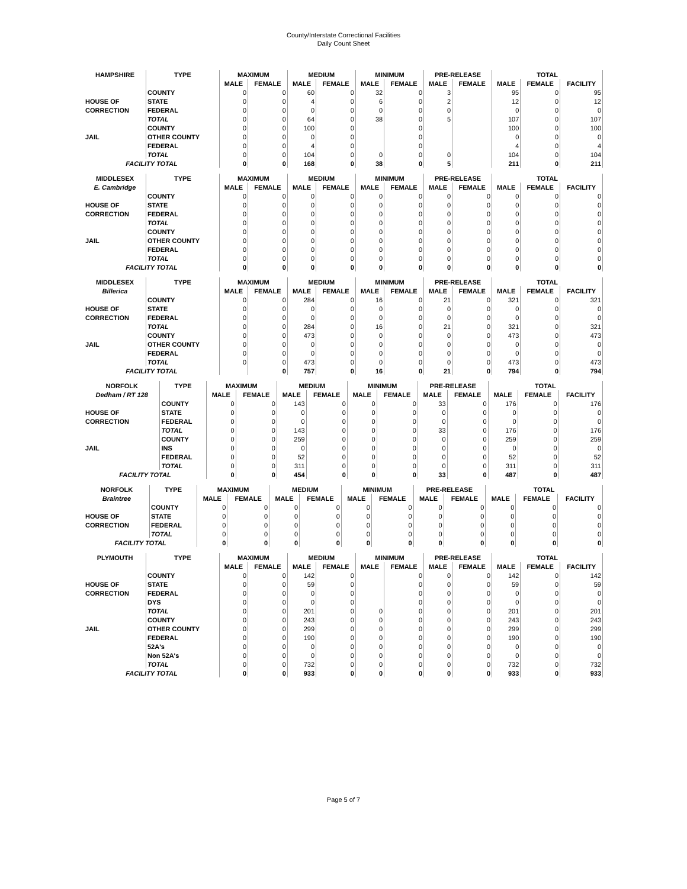County/Interstate Correctional Facilities
Daily Count Sheet
| HAMPSHIRE | TYPE | MAXIMUM | | MEDIUM | | MINIMUM | | PRE-RELEASE | | TOTAL | | |
| --- | --- | --- | --- | --- | --- | --- | --- | --- | --- | --- | --- | --- |
| | | MALE | FEMALE | MALE | FEMALE | MALE | FEMALE | MALE | FEMALE | MALE | FEMALE | FACILITY |
| | COUNTY | 0 | 0 | 60 | 0 | 32 | 0 | 3 | | 95 | 0 | 95 |
| HOUSE OF | STATE | 0 | 0 | 4 | 0 | 6 | 0 | 2 | | 12 | 0 | 12 |
| CORRECTION | FEDERAL | 0 | 0 | 0 | 0 | 0 | 0 | 0 | | 0 | 0 | 0 |
| | TOTAL | 0 | 0 | 64 | 0 | 38 | 0 | 5 | | 107 | 0 | 107 |
| | COUNTY | 0 | 0 | 100 | 0 | | 0 | | | 100 | 0 | 100 |
| JAIL | OTHER COUNTY | 0 | 0 | 0 | 0 | | 0 | | | 0 | 0 | 0 |
| | FEDERAL | 0 | 0 | 4 | 0 | | 0 | | | 4 | 0 | 4 |
| | TOTAL | 0 | 0 | 104 | 0 | 0 | 0 | 0 | | 104 | 0 | 104 |
| FACILITY TOTAL | | 0 | 0 | 168 | 0 | 38 | 0 | 5 | | 211 | 0 | 211 |
| MIDDLESEX | TYPE | MAXIMUM | | MEDIUM | | MINIMUM | | PRE-RELEASE | | TOTAL | | |
| --- | --- | --- | --- | --- | --- | --- | --- | --- | --- | --- | --- | --- |
| E. Cambridge | | MALE | FEMALE | MALE | FEMALE | MALE | FEMALE | MALE | FEMALE | MALE | FEMALE | FACILITY |
| | COUNTY | 0 | 0 | 0 | 0 | 0 | 0 | 0 | 0 | 0 | 0 | 0 |
| HOUSE OF | STATE | 0 | 0 | 0 | 0 | 0 | 0 | 0 | 0 | 0 | 0 | 0 |
| CORRECTION | FEDERAL | 0 | 0 | 0 | 0 | 0 | 0 | 0 | 0 | 0 | 0 | 0 |
| | TOTAL | 0 | 0 | 0 | 0 | 0 | 0 | 0 | 0 | 0 | 0 | 0 |
| | COUNTY | 0 | 0 | 0 | 0 | 0 | 0 | 0 | 0 | 0 | 0 | 0 |
| JAIL | OTHER COUNTY | 0 | 0 | 0 | 0 | 0 | 0 | 0 | 0 | 0 | 0 | 0 |
| | FEDERAL | 0 | 0 | 0 | 0 | 0 | 0 | 0 | 0 | 0 | 0 | 0 |
| | TOTAL | 0 | 0 | 0 | 0 | 0 | 0 | 0 | 0 | 0 | 0 | 0 |
| FACILITY TOTAL | | 0 | 0 | 0 | 0 | 0 | 0 | 0 | 0 | 0 | 0 | 0 |
| MIDDLESEX | TYPE | MAXIMUM | | MEDIUM | | MINIMUM | | PRE-RELEASE | | TOTAL | | |
| --- | --- | --- | --- | --- | --- | --- | --- | --- | --- | --- | --- | --- |
| Billerica | | MALE | FEMALE | MALE | FEMALE | MALE | FEMALE | MALE | FEMALE | MALE | FEMALE | FACILITY |
| | COUNTY | 0 | 0 | 284 | 0 | 16 | 0 | 21 | 0 | 321 | 0 | 321 |
| HOUSE OF | STATE | 0 | 0 | 0 | 0 | 0 | 0 | 0 | 0 | 0 | 0 | 0 |
| CORRECTION | FEDERAL | 0 | 0 | 0 | 0 | 0 | 0 | 0 | 0 | 0 | 0 | 0 |
| | TOTAL | 0 | 0 | 284 | 0 | 16 | 0 | 21 | 0 | 321 | 0 | 321 |
| | COUNTY | 0 | 0 | 473 | 0 | 0 | 0 | 0 | 0 | 473 | 0 | 473 |
| JAIL | OTHER COUNTY | 0 | 0 | 0 | 0 | 0 | 0 | 0 | 0 | 0 | 0 | 0 |
| | FEDERAL | 0 | 0 | 0 | 0 | 0 | 0 | 0 | 0 | 0 | 0 | 0 |
| | TOTAL | 0 | 0 | 473 | 0 | 0 | 0 | 0 | 0 | 473 | 0 | 473 |
| FACILITY TOTAL | | | 0 | 757 | 0 | 16 | 0 | 21 | 0 | 794 | 0 | 794 |
| NORFOLK | TYPE | MAXIMUM | | MEDIUM | | MINIMUM | | PRE-RELEASE | | TOTAL | | |
| --- | --- | --- | --- | --- | --- | --- | --- | --- | --- | --- | --- | --- |
| Dedham / RT 128 | | MALE | FEMALE | MALE | FEMALE | MALE | FEMALE | MALE | FEMALE | MALE | FEMALE | FACILITY |
| | COUNTY | 0 | 0 | 143 | 0 | 0 | 0 | 33 | 0 | 176 | 0 | 176 |
| HOUSE OF | STATE | 0 | 0 | 0 | 0 | 0 | 0 | 0 | 0 | 0 | 0 | 0 |
| CORRECTION | FEDERAL | 0 | 0 | 0 | 0 | 0 | 0 | 0 | 0 | 0 | 0 | 0 |
| | TOTAL | 0 | 0 | 143 | 0 | 0 | 0 | 33 | 0 | 176 | 0 | 176 |
| | COUNTY | 0 | 0 | 259 | 0 | 0 | 0 | 0 | 0 | 259 | 0 | 259 |
| JAIL | INS | 0 | 0 | 0 | 0 | 0 | 0 | 0 | 0 | 0 | 0 | 0 |
| | FEDERAL | 0 | 0 | 52 | 0 | 0 | 0 | 0 | 0 | 52 | 0 | 52 |
| | TOTAL | 0 | 0 | 311 | 0 | 0 | 0 | 0 | 0 | 311 | 0 | 311 |
| FACILITY TOTAL | | 0 | 0 | 454 | 0 | 0 | 0 | 33 | 0 | 487 | 0 | 487 |
| NORFOLK | TYPE | MAXIMUM | | MEDIUM | | MINIMUM | | PRE-RELEASE | | TOTAL | | |
| --- | --- | --- | --- | --- | --- | --- | --- | --- | --- | --- | --- | --- |
| Braintree | | MALE | FEMALE | MALE | FEMALE | MALE | FEMALE | MALE | FEMALE | MALE | FEMALE | FACILITY |
| | COUNTY | 0 | 0 | 0 | 0 | 0 | 0 | 0 | 0 | 0 | 0 | 0 |
| HOUSE OF | STATE | 0 | 0 | 0 | 0 | 0 | 0 | 0 | 0 | 0 | 0 | 0 |
| CORRECTION | FEDERAL | 0 | 0 | 0 | 0 | 0 | 0 | 0 | 0 | 0 | 0 | 0 |
| | TOTAL | 0 | 0 | 0 | 0 | 0 | 0 | 0 | 0 | 0 | 0 | 0 |
| FACILITY TOTAL | | 0 | 0 | 0 | 0 | 0 | 0 | 0 | 0 | 0 | 0 | 0 |
| PLYMOUTH | TYPE | MAXIMUM | | MEDIUM | | MINIMUM | | PRE-RELEASE | | TOTAL | | |
| --- | --- | --- | --- | --- | --- | --- | --- | --- | --- | --- | --- | --- |
| | | MALE | FEMALE | MALE | FEMALE | MALE | FEMALE | MALE | FEMALE | MALE | FEMALE | FACILITY |
| | COUNTY | 0 | 0 | 142 | 0 | | 0 | 0 | 0 | 142 | 0 | 142 |
| HOUSE OF | STATE | 0 | 0 | 59 | 0 | | 0 | 0 | 0 | 59 | 0 | 59 |
| CORRECTION | FEDERAL | 0 | 0 | 0 | 0 | | 0 | 0 | 0 | 0 | 0 | 0 |
| | DYS | 0 | 0 | 0 | 0 | | 0 | 0 | 0 | 0 | 0 | 0 |
| | TOTAL | 0 | 0 | 201 | 0 | 0 | 0 | 0 | 0 | 201 | 0 | 201 |
| | COUNTY | 0 | 0 | 243 | 0 | 0 | 0 | 0 | 0 | 243 | 0 | 243 |
| JAIL | OTHER COUNTY | 0 | 0 | 299 | 0 | 0 | 0 | 0 | 0 | 299 | 0 | 299 |
| | FEDERAL | 0 | 0 | 190 | 0 | 0 | 0 | 0 | 0 | 190 | 0 | 190 |
| | 52A's | 0 | 0 | 0 | 0 | 0 | 0 | 0 | 0 | 0 | 0 | 0 |
| | Non 52A's | 0 | 0 | 0 | 0 | 0 | 0 | 0 | 0 | 0 | 0 | 0 |
| | TOTAL | 0 | 0 | 732 | 0 | 0 | 0 | 0 | 0 | 732 | 0 | 732 |
| FACILITY TOTAL | | 0 | 0 | 933 | 0 | 0 | 0 | 0 | 0 | 933 | 0 | 933 |
Page 5 of 7